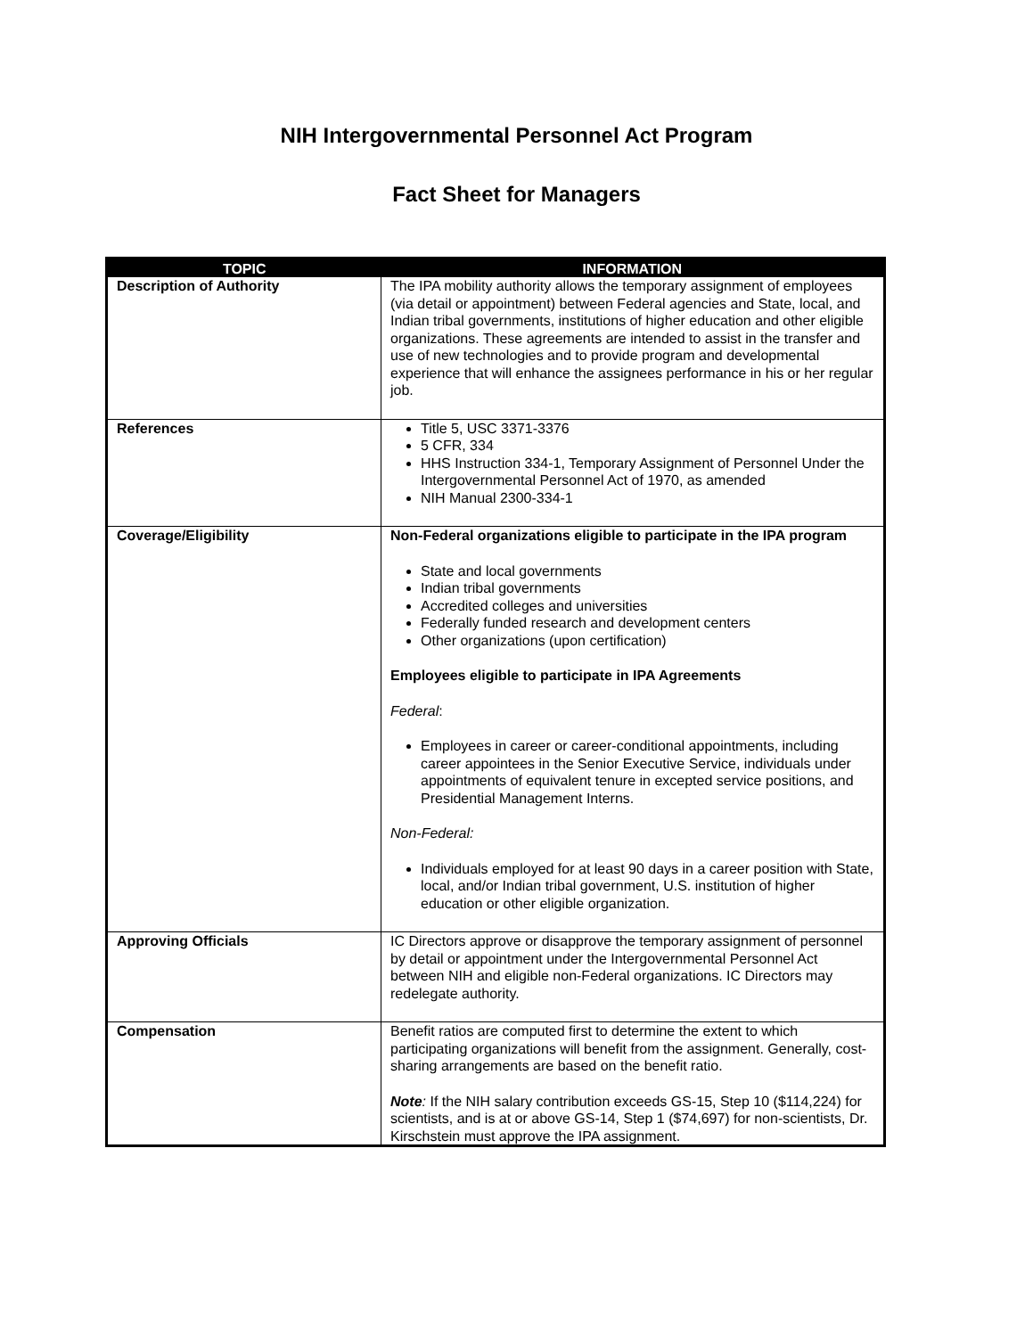NIH Intergovernmental Personnel Act Program
Fact Sheet for Managers
| TOPIC | INFORMATION |
| --- | --- |
| Description of Authority | The IPA mobility authority allows the temporary assignment of employees (via detail or appointment) between Federal agencies and State, local, and Indian tribal governments, institutions of higher education and other eligible organizations. These agreements are intended to assist in the transfer and use of new technologies and to provide program and developmental experience that will enhance the assignees performance in his or her regular job. |
| References | Title 5, USC 3371-3376 5 CFR, 334 HHS Instruction 334-1, Temporary Assignment of Personnel Under the Intergovernmental Personnel Act of 1970, as amended NIH Manual 2300-334-1 |
| Coverage/Eligibility | Non-Federal organizations eligible to participate in the IPA program State and local governments Indian tribal governments Accredited colleges and universities Federally funded research and development centers Other organizations (upon certification) Employees eligible to participate in IPA Agreements Federal : Employees in career or career-conditional appointments, including career appointees in the Senior Executive Service, individuals under appointments of equivalent tenure in excepted service positions, and Presidential Management Interns. Non-Federal: Individuals employed for at least 90 days in a career position with State, local, and/or Indian tribal government, U.S. institution of higher education or other eligible organization. |
| Approving Officials | IC Directors approve or disapprove the temporary assignment of personnel by detail or appointment under the Intergovernmental Personnel Act between NIH and eligible non-Federal organizations. IC Directors may redelegate authority. |
| Compensation | Benefit ratios are computed first to determine the extent to which participating organizations will benefit from the assignment. Generally, cost-sharing arrangements are based on the benefit ratio. Note : If the NIH salary contribution exceeds GS-15, Step 10 ($114,224) for scientists, and is at or above GS-14, Step 1 ($74,697) for non-scientists, Dr. Kirschstein must approve the IPA assignment. |